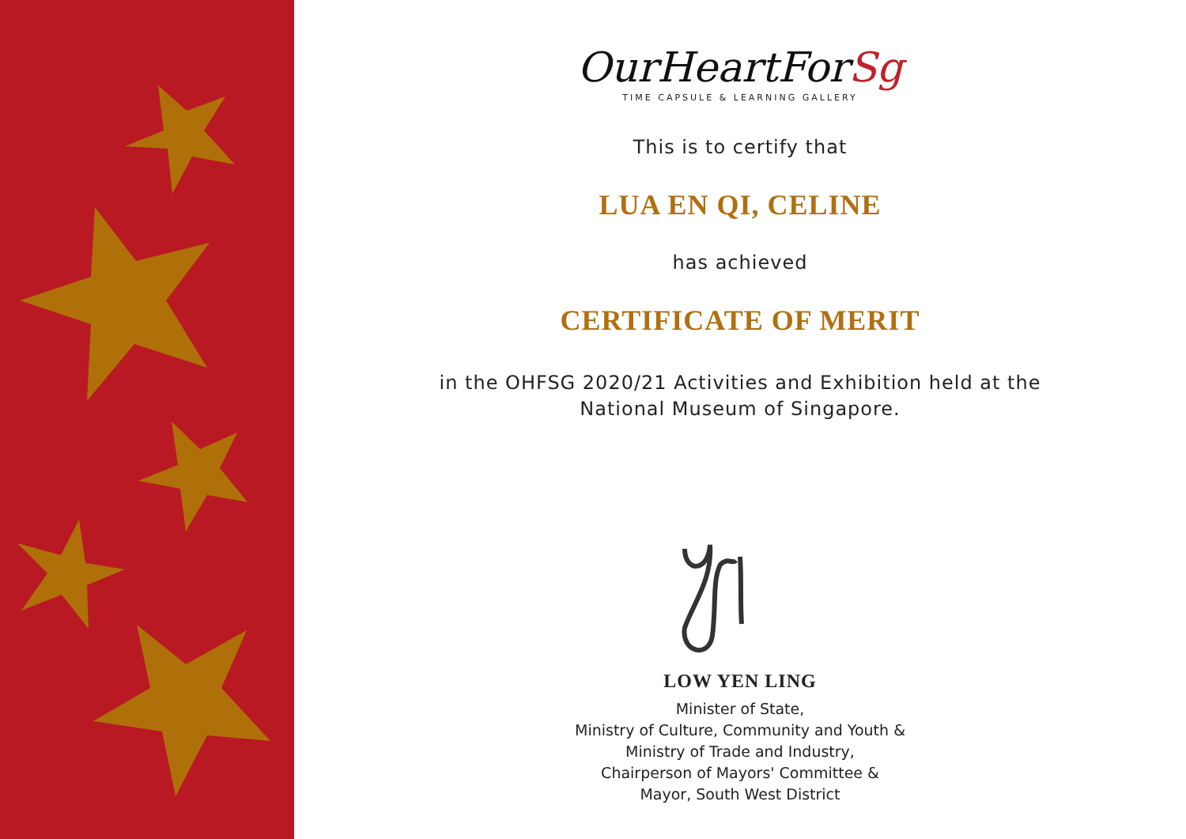OurHeartForSg
TIME CAPSULE & LEARNING GALLERY
This is to certify that
LUA EN QI, CELINE
has achieved
CERTIFICATE OF MERIT
in the OHFSG 2020/21 Activities and Exhibition held at the
National Museum of Singapore.
LOW YEN LING
Minister of State,
Ministry of Culture, Community and Youth &
Ministry of Trade and Industry,
Chairperson of Mayors' Committee &
Mayor, South West District